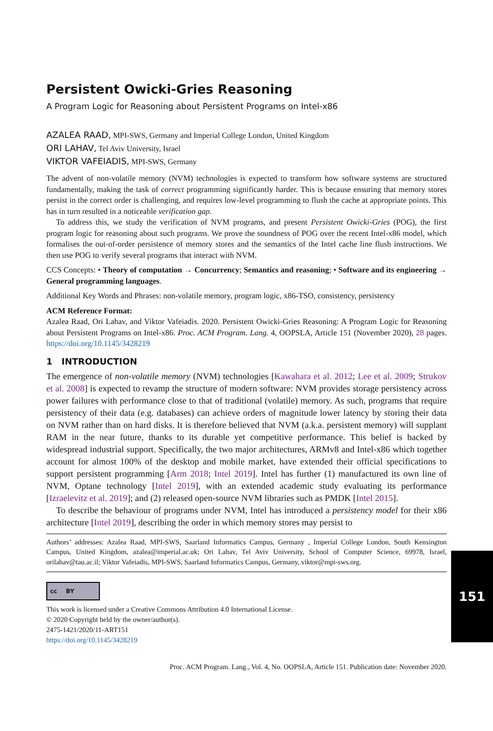Persistent Owicki-Gries Reasoning
A Program Logic for Reasoning about Persistent Programs on Intel-x86
AZALEA RAAD, MPI-SWS, Germany and Imperial College London, United Kingdom
ORI LAHAV, Tel Aviv University, Israel
VIKTOR VAFEIADIS, MPI-SWS, Germany
The advent of non-volatile memory (NVM) technologies is expected to transform how software systems are structured fundamentally, making the task of correct programming significantly harder. This is because ensuring that memory stores persist in the correct order is challenging, and requires low-level programming to flush the cache at appropriate points. This has in turn resulted in a noticeable verification gap.
To address this, we study the verification of NVM programs, and present Persistent Owicki-Gries (POG), the first program logic for reasoning about such programs. We prove the soundness of POG over the recent Intel-x86 model, which formalises the out-of-order persistence of memory stores and the semantics of the Intel cache line flush instructions. We then use POG to verify several programs that interact with NVM.
CCS Concepts: • Theory of computation → Concurrency; Semantics and reasoning; • Software and its engineering → General programming languages.
Additional Key Words and Phrases: non-volatile memory, program logic, x86-TSO, consistency, persistency
ACM Reference Format:
Azalea Raad, Ori Lahav, and Viktor Vafeiadis. 2020. Persistent Owicki-Gries Reasoning: A Program Logic for Reasoning about Persistent Programs on Intel-x86. Proc. ACM Program. Lang. 4, OOPSLA, Article 151 (November 2020), 28 pages. https://doi.org/10.1145/3428219
1 INTRODUCTION
The emergence of non-volatile memory (NVM) technologies [Kawahara et al. 2012; Lee et al. 2009; Strukov et al. 2008] is expected to revamp the structure of modern software: NVM provides storage persistency across power failures with performance close to that of traditional (volatile) memory. As such, programs that require persistency of their data (e.g. databases) can achieve orders of magnitude lower latency by storing their data on NVM rather than on hard disks. It is therefore believed that NVM (a.k.a. persistent memory) will supplant RAM in the near future, thanks to its durable yet competitive performance. This belief is backed by widespread industrial support. Specifically, the two major architectures, ARMv8 and Intel-x86 which together account for almost 100% of the desktop and mobile market, have extended their official specifications to support persistent programming [Arm 2018; Intel 2019]. Intel has further (1) manufactured its own line of NVM, Optane technology [Intel 2019], with an extended academic study evaluating its performance [Izraelevitz et al. 2019]; and (2) released open-source NVM libraries such as PMDK [Intel 2015].
To describe the behaviour of programs under NVM, Intel has introduced a persistency model for their x86 architecture [Intel 2019], describing the order in which memory stores may persist to
Authors’ addresses: Azalea Raad, MPI-SWS, Saarland Informatics Campus, Germany , Imperial College London, South Kensington Campus, United Kingdom, azalea@imperial.ac.uk; Ori Lahav, Tel Aviv University, School of Computer Science, 69978, Israel, orilahav@tau.ac.il; Viktor Vafeiadis, MPI-SWS, Saarland Informatics Campus, Germany, viktor@mpi-sws.org.
cc BY
This work is licensed under a Creative Commons Attribution 4.0 International License.
© 2020 Copyright held by the owner/author(s).
2475-1421/2020/11-ART151
https://doi.org/10.1145/3428219
Proc. ACM Program. Lang., Vol. 4, No. OOPSLA, Article 151. Publication date: November 2020.
151